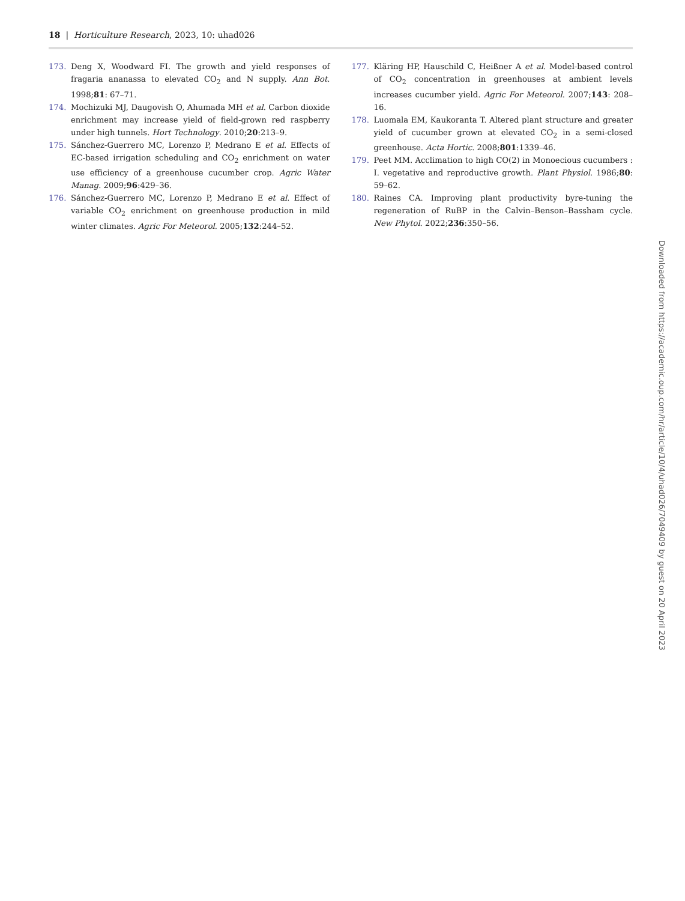18 | Horticulture Research, 2023, 10: uhad026
173. Deng X, Woodward FI. The growth and yield responses of fragaria ananassa to elevated CO<sub>2</sub> and N supply. Ann Bot. 1998;81: 67–71.
174. Mochizuki MJ, Daugovish O, Ahumada MH et al. Carbon dioxide enrichment may increase yield of field-grown red raspberry under high tunnels. Hort Technology. 2010;20:213–9.
175. Sánchez-Guerrero MC, Lorenzo P, Medrano E et al. Effects of EC-based irrigation scheduling and CO<sub>2</sub> enrichment on water use efficiency of a greenhouse cucumber crop. Agric Water Manag. 2009;96:429–36.
176. Sánchez-Guerrero MC, Lorenzo P, Medrano E et al. Effect of variable CO<sub>2</sub> enrichment on greenhouse production in mild winter climates. Agric For Meteorol. 2005;132:244–52.
177. Kläring HP, Hauschild C, Heißner A et al. Model-based control of CO<sub>2</sub> concentration in greenhouses at ambient levels increases cucumber yield. Agric For Meteorol. 2007;143: 208–16.
178. Luomala EM, Kaukoranta T. Altered plant structure and greater yield of cucumber grown at elevated CO<sub>2</sub> in a semi-closed greenhouse. Acta Hortic. 2008;801:1339–46.
179. Peet MM. Acclimation to high CO(2) in Monoecious cucumbers : I. vegetative and reproductive growth. Plant Physiol. 1986;80: 59–62.
180. Raines CA. Improving plant productivity byre-tuning the regeneration of RuBP in the Calvin–Benson–Bassham cycle. New Phytol. 2022;236:350–56.
Downloaded from https://academic.oup.com/hr/article/10/4/uhad026/7049409 by guest on 20 April 2023